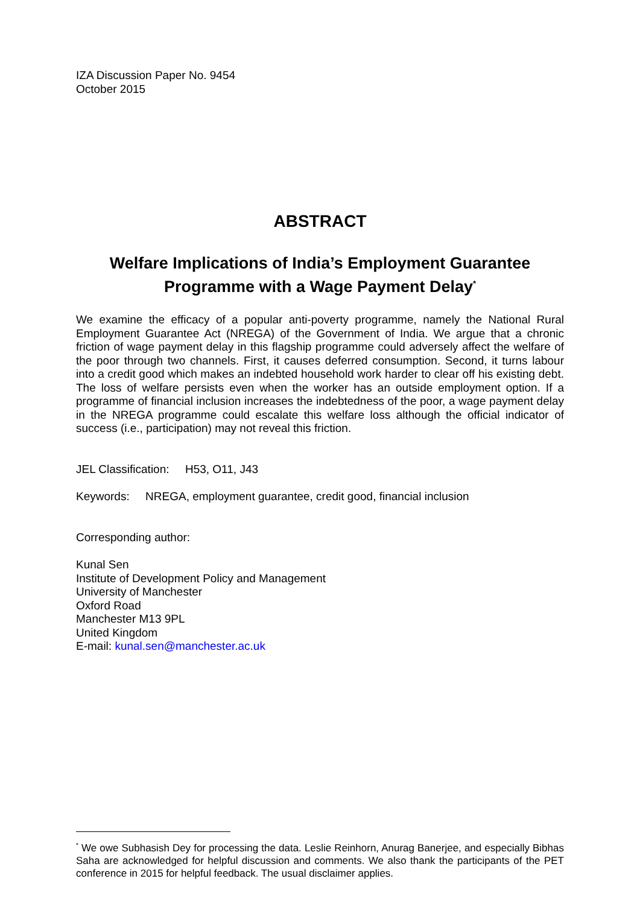IZA Discussion Paper No. 9454
October 2015
ABSTRACT
Welfare Implications of India’s Employment Guarantee Programme with a Wage Payment Delay<sup>*</sup>
We examine the efficacy of a popular anti-poverty programme, namely the National Rural Employment Guarantee Act (NREGA) of the Government of India. We argue that a chronic friction of wage payment delay in this flagship programme could adversely affect the welfare of the poor through two channels. First, it causes deferred consumption. Second, it turns labour into a credit good which makes an indebted household work harder to clear off his existing debt. The loss of welfare persists even when the worker has an outside employment option. If a programme of financial inclusion increases the indebtedness of the poor, a wage payment delay in the NREGA programme could escalate this welfare loss although the official indicator of success (i.e., participation) may not reveal this friction.
JEL Classification: H53, O11, J43
Keywords: NREGA, employment guarantee, credit good, financial inclusion
Corresponding author:
Kunal Sen
Institute of Development Policy and Management
University of Manchester
Oxford Road
Manchester M13 9PL
United Kingdom
E-mail: kunal.sen@manchester.ac.uk
<sup>*</sup> We owe Subhasish Dey for processing the data. Leslie Reinhorn, Anurag Banerjee, and especially Bibhas Saha are acknowledged for helpful discussion and comments. We also thank the participants of the PET conference in 2015 for helpful feedback. The usual disclaimer applies.